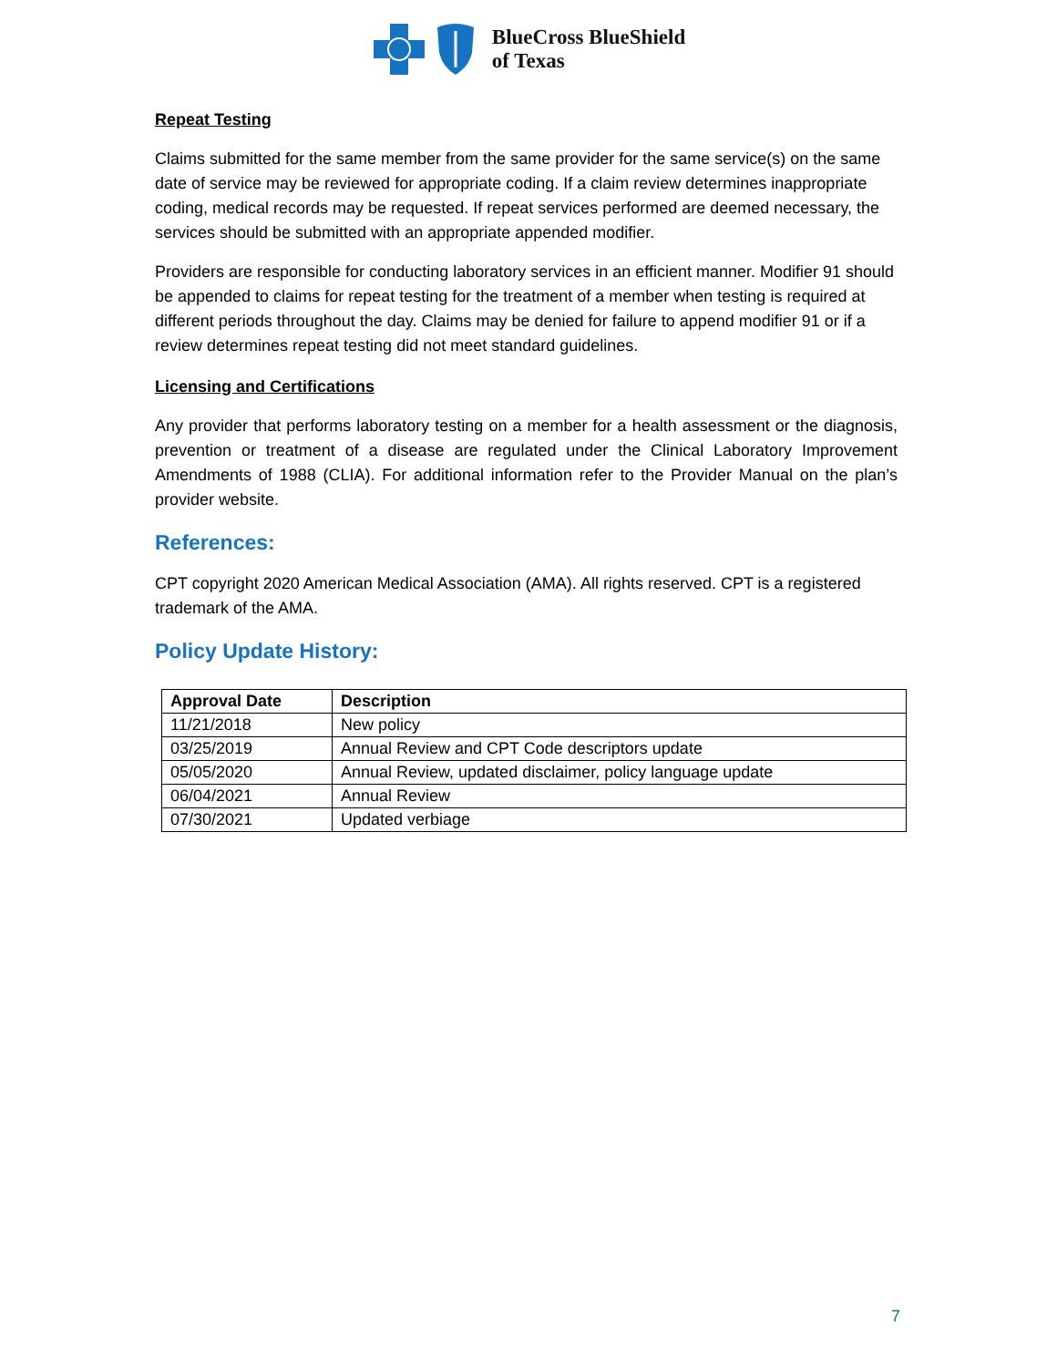BlueCross BlueShield
of Texas
Repeat Testing
Claims submitted for the same member from the same provider for the same service(s) on the same date of service may be reviewed for appropriate coding. If a claim review determines inappropriate coding, medical records may be requested. If repeat services performed are deemed necessary, the services should be submitted with an appropriate appended modifier.
Providers are responsible for conducting laboratory services in an efficient manner. Modifier 91 should be appended to claims for repeat testing for the treatment of a member when testing is required at different periods throughout the day. Claims may be denied for failure to append modifier 91 or if a review determines repeat testing did not meet standard guidelines.
Licensing and Certifications
Any provider that performs laboratory testing on a member for a health assessment or the diagnosis, prevention or treatment of a disease are regulated under the Clinical Laboratory Improvement Amendments of 1988 (CLIA). For additional information refer to the Provider Manual on the plan’s provider website.
References:
CPT copyright 2020 American Medical Association (AMA). All rights reserved. CPT is a registered trademark of the AMA.
Policy Update History:
| Approval Date | Description |
| --- | --- |
| 11/21/2018 | New policy |
| 03/25/2019 | Annual Review and CPT Code descriptors update |
| 05/05/2020 | Annual Review, updated disclaimer, policy language update |
| 06/04/2021 | Annual Review |
| 07/30/2021 | Updated verbiage |
7